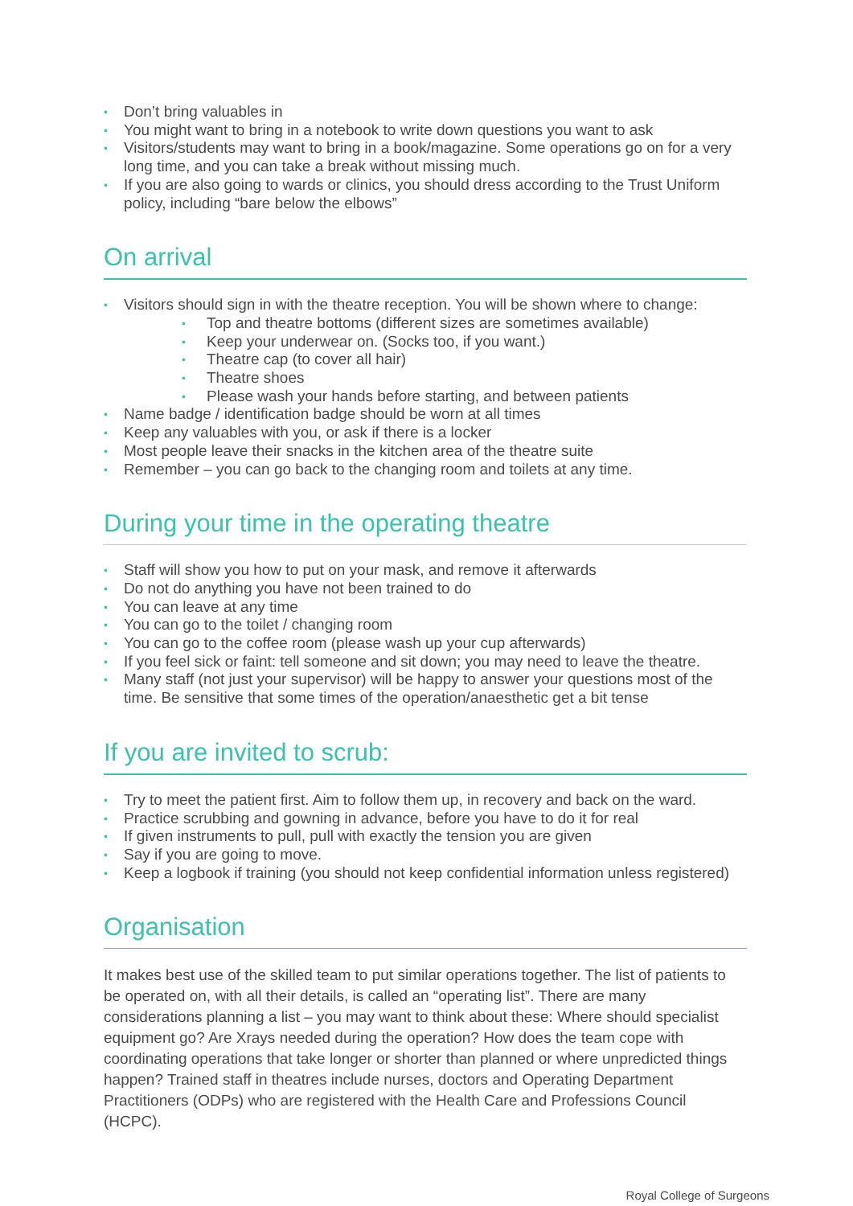• Don’t bring valuables in
• You might want to bring in a notebook to write down questions you want to ask
• Visitors/students may want to bring in a book/magazine. Some operations go on for a very long time, and you can take a break without missing much.
• If you are also going to wards or clinics, you should dress according to the Trust Uniform policy, including “bare below the elbows”
On arrival
• Visitors should sign in with the theatre reception. You will be shown where to change:
• Top and theatre bottoms (different sizes are sometimes available)
• Keep your underwear on. (Socks too, if you want.)
• Theatre cap (to cover all hair)
• Theatre shoes
• Please wash your hands before starting, and between patients
• Name badge / identification badge should be worn at all times
• Keep any valuables with you, or ask if there is a locker
• Most people leave their snacks in the kitchen area of the theatre suite
• Remember – you can go back to the changing room and toilets at any time.
During your time in the operating theatre
• Staff will show you how to put on your mask, and remove it afterwards
• Do not do anything you have not been trained to do
• You can leave at any time
• You can go to the toilet / changing room
• You can go to the coffee room (please wash up your cup afterwards)
• If you feel sick or faint: tell someone and sit down; you may need to leave the theatre.
• Many staff (not just your supervisor) will be happy to answer your questions most of the time. Be sensitive that some times of the operation/anaesthetic get a bit tense
If you are invited to scrub:
• Try to meet the patient first. Aim to follow them up, in recovery and back on the ward.
• Practice scrubbing and gowning in advance, before you have to do it for real
• If given instruments to pull, pull with exactly the tension you are given
• Say if you are going to move.
• Keep a logbook if training (you should not keep confidential information unless registered)
Organisation
It makes best use of the skilled team to put similar operations together. The list of patients to be operated on, with all their details, is called an “operating list”. There are many considerations planning a list – you may want to think about these: Where should specialist equipment go? Are Xrays needed during the operation? How does the team cope with coordinating operations that take longer or shorter than planned or where unpredicted things happen? Trained staff in theatres include nurses, doctors and Operating Department Practitioners (ODPs) who are registered with the Health Care and Professions Council (HCPC).
Royal College of Surgeons